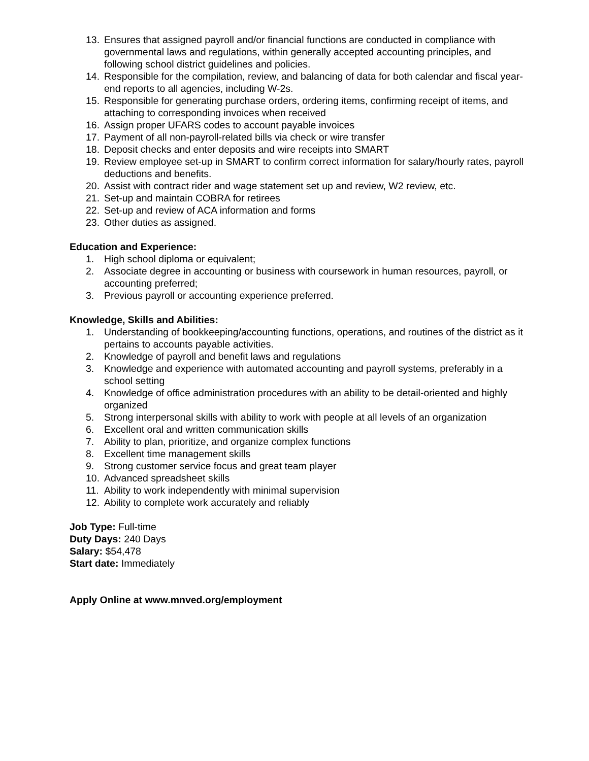13. Ensures that assigned payroll and/or financial functions are conducted in compliance with governmental laws and regulations, within generally accepted accounting principles, and following school district guidelines and policies.
14. Responsible for the compilation, review, and balancing of data for both calendar and fiscal year-end reports to all agencies, including W-2s.
15. Responsible for generating purchase orders, ordering items, confirming receipt of items, and attaching to corresponding invoices when received
16. Assign proper UFARS codes to account payable invoices
17. Payment of all non-payroll-related bills via check or wire transfer
18. Deposit checks and enter deposits and wire receipts into SMART
19. Review employee set-up in SMART to confirm correct information for salary/hourly rates, payroll deductions and benefits.
20. Assist with contract rider and wage statement set up and review, W2 review, etc.
21. Set-up and maintain COBRA for retirees
22. Set-up and review of ACA information and forms
23. Other duties as assigned.
Education and Experience:
1. High school diploma or equivalent;
2. Associate degree in accounting or business with coursework in human resources, payroll, or accounting preferred;
3. Previous payroll or accounting experience preferred.
Knowledge, Skills and Abilities:
1. Understanding of bookkeeping/accounting functions, operations, and routines of the district as it pertains to accounts payable activities.
2. Knowledge of payroll and benefit laws and regulations
3. Knowledge and experience with automated accounting and payroll systems, preferably in a school setting
4. Knowledge of office administration procedures with an ability to be detail-oriented and highly organized
5. Strong interpersonal skills with ability to work with people at all levels of an organization
6. Excellent oral and written communication skills
7. Ability to plan, prioritize, and organize complex functions
8. Excellent time management skills
9. Strong customer service focus and great team player
10. Advanced spreadsheet skills
11. Ability to work independently with minimal supervision
12. Ability to complete work accurately and reliably
Job Type: Full-time
Duty Days: 240 Days
Salary: $54,478
Start date: Immediately
Apply Online at www.mnved.org/employment